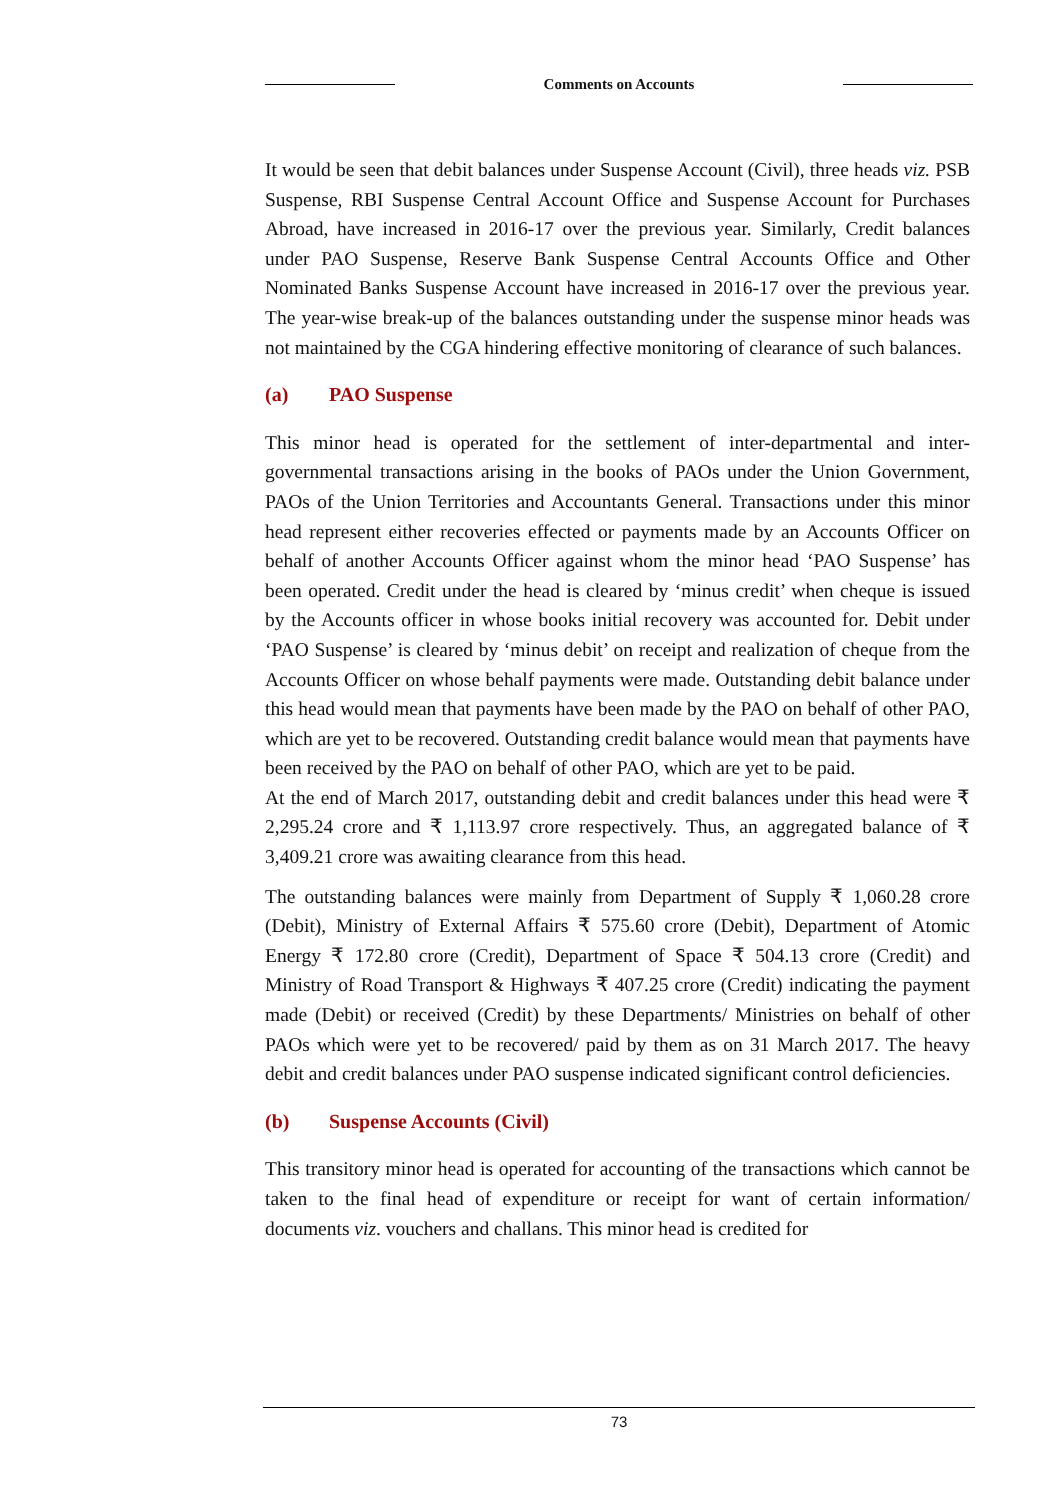Comments on Accounts
It would be seen that debit balances under Suspense Account (Civil), three heads viz. PSB Suspense, RBI Suspense Central Account Office and Suspense Account for Purchases Abroad, have increased in 2016-17 over the previous year. Similarly, Credit balances under PAO Suspense, Reserve Bank Suspense Central Accounts Office and Other Nominated Banks Suspense Account have increased in 2016-17 over the previous year. The year-wise break-up of the balances outstanding under the suspense minor heads was not maintained by the CGA hindering effective monitoring of clearance of such balances.
(a) PAO Suspense
This minor head is operated for the settlement of inter-departmental and inter-governmental transactions arising in the books of PAOs under the Union Government, PAOs of the Union Territories and Accountants General. Transactions under this minor head represent either recoveries effected or payments made by an Accounts Officer on behalf of another Accounts Officer against whom the minor head ‘PAO Suspense’ has been operated. Credit under the head is cleared by ‘minus credit’ when cheque is issued by the Accounts officer in whose books initial recovery was accounted for. Debit under ‘PAO Suspense’ is cleared by ‘minus debit’ on receipt and realization of cheque from the Accounts Officer on whose behalf payments were made. Outstanding debit balance under this head would mean that payments have been made by the PAO on behalf of other PAO, which are yet to be recovered. Outstanding credit balance would mean that payments have been received by the PAO on behalf of other PAO, which are yet to be paid.
At the end of March 2017, outstanding debit and credit balances under this head were ₹ 2,295.24 crore and ₹ 1,113.97 crore respectively. Thus, an aggregated balance of ₹ 3,409.21 crore was awaiting clearance from this head.
The outstanding balances were mainly from Department of Supply ₹ 1,060.28 crore (Debit), Ministry of External Affairs ₹ 575.60 crore (Debit), Department of Atomic Energy ₹ 172.80 crore (Credit), Department of Space ₹ 504.13 crore (Credit) and Ministry of Road Transport & Highways ₹ 407.25 crore (Credit) indicating the payment made (Debit) or received (Credit) by these Departments/ Ministries on behalf of other PAOs which were yet to be recovered/ paid by them as on 31 March 2017. The heavy debit and credit balances under PAO suspense indicated significant control deficiencies.
(b) Suspense Accounts (Civil)
This transitory minor head is operated for accounting of the transactions which cannot be taken to the final head of expenditure or receipt for want of certain information/ documents viz. vouchers and challans. This minor head is credited for
73